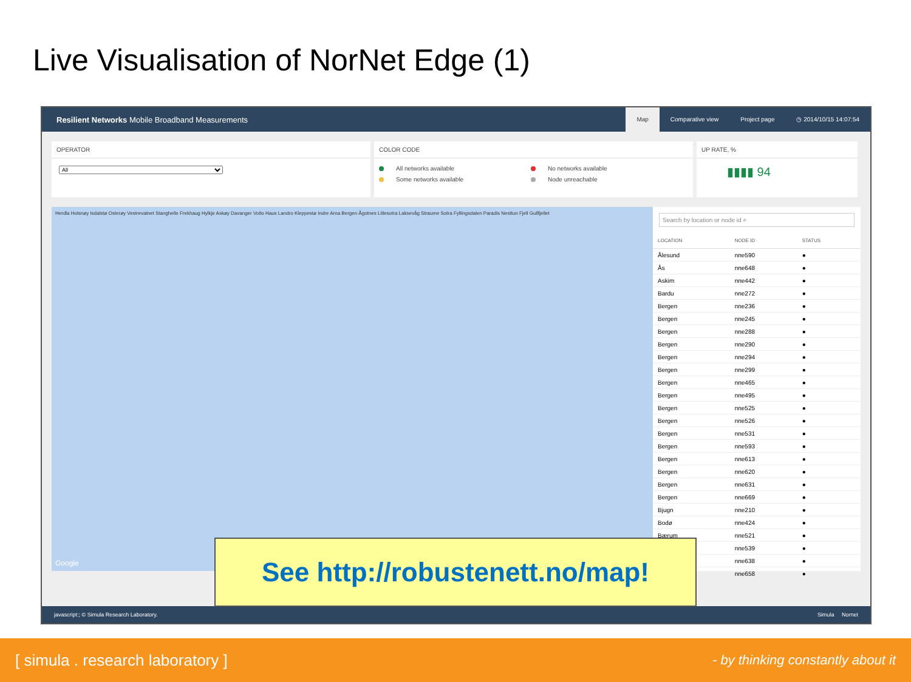Live Visualisation of NorNet Edge (1)
Resilient Networks Mobile Broadband Measurements
Map Comparative view Project page ◷ 2014/10/15 14:07:54
OPERATOR
All
COLOR CODE
All networks available
Some networks available
No networks available
Node unreachable
UP RATE, %
▮▮▮▮ 94
Herdla Holsnøy Isdalstø Osterøy Vestrevatnet Stanghelle Frekhaug Hylkje Askøy Davanger Votlo Haus Landro Kleppestø Indre Arna Bergen Ågotnes Litlesotra Laksevåg Straume Sotra Fyllingsdalen Paradis Nesttun Fjell Gullfjellet
Google
Search by location or node id ⌕
| LOCATION | NODE ID | STATUS |
| --- | --- | --- |
| Ålesund | nne590 | ● |
| Ås | nne648 | ● |
| Askim | nne442 | ● |
| Bardu | nne272 | ● |
| Bergen | nne236 | ● |
| Bergen | nne245 | ● |
| Bergen | nne288 | ● |
| Bergen | nne290 | ● |
| Bergen | nne294 | ● |
| Bergen | nne299 | ● |
| Bergen | nne465 | ● |
| Bergen | nne495 | ● |
| Bergen | nne525 | ● |
| Bergen | nne526 | ● |
| Bergen | nne531 | ● |
| Bergen | nne593 | ● |
| Bergen | nne613 | ● |
| Bergen | nne620 | ● |
| Bergen | nne631 | ● |
| Bergen | nne669 | ● |
| Bjugn | nne210 | ● |
| Bodø | nne424 | ● |
| Bærum | nne521 | ● |
| | nne539 | ● |
| | nne638 | ● |
| | nne658 | ● |
javascript:; © Simula Research Laboratory. Simula Nornet
See http://robustenett.no/map!
[ simula . research laboratory ] - by thinking constantly about it